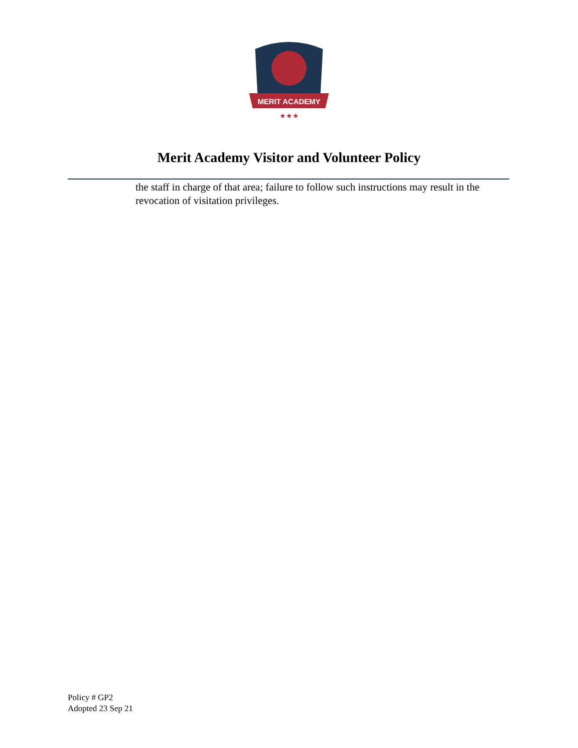MERIT ACADEMY
★★★
Merit Academy Visitor and Volunteer Policy
the staff in charge of that area; failure to follow such instructions may result in the revocation of visitation privileges.
Policy # GP2
Adopted 23 Sep 21